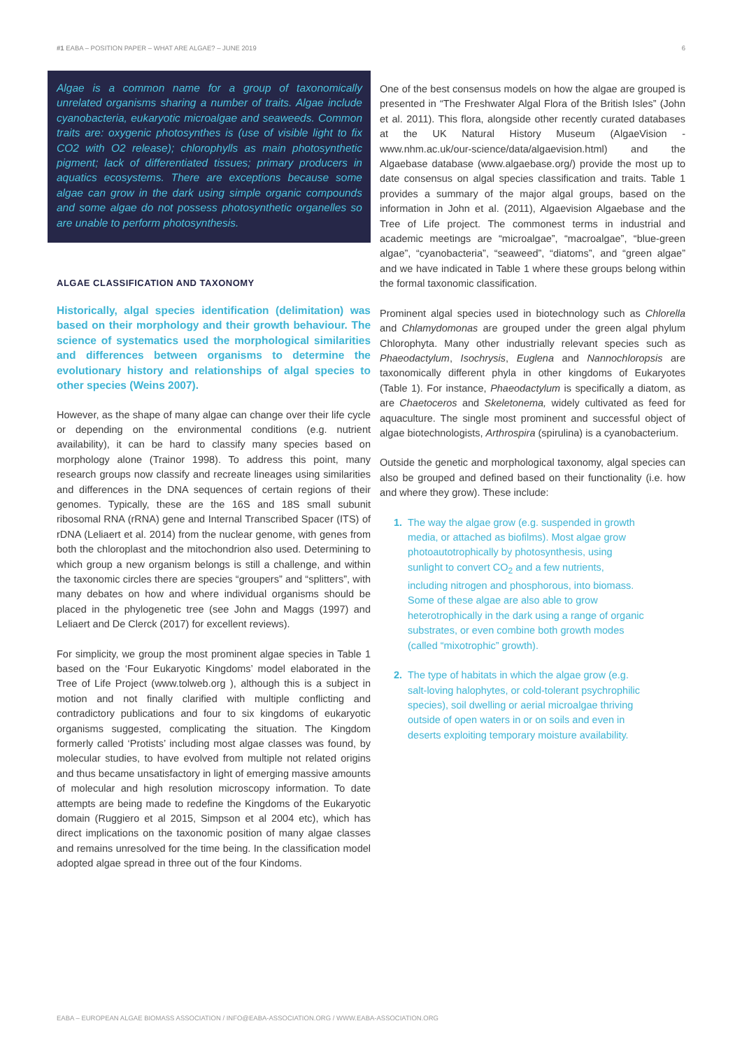#1 EABA – POSITION PAPER – WHAT ARE ALGAE? – JUNE 2019 6
Algae is a common name for a group of taxonomically unrelated organisms sharing a number of traits. Algae include cyanobacteria, eukaryotic microalgae and seaweeds. Common traits are: oxygenic photosynthes is (use of visible light to fix CO2 with O2 release); chlorophylls as main photosynthetic pigment; lack of differentiated tissues; primary producers in aquatics ecosystems. There are exceptions because some algae can grow in the dark using simple organic compounds and some algae do not possess photosynthetic organelles so are unable to perform photosynthesis.
ALGAE CLASSIFICATION AND TAXONOMY
Historically, algal species identification (delimitation) was based on their morphology and their growth behaviour. The science of systematics used the morphological similarities and differences between organisms to determine the evolutionary history and relationships of algal species to other species (Weins 2007).
However, as the shape of many algae can change over their life cycle or depending on the environmental conditions (e.g. nutrient availability), it can be hard to classify many species based on morphology alone (Trainor 1998). To address this point, many research groups now classify and recreate lineages using similarities and differences in the DNA sequences of certain regions of their genomes. Typically, these are the 16S and 18S small subunit ribosomal RNA (rRNA) gene and Internal Transcribed Spacer (ITS) of rDNA (Leliaert et al. 2014) from the nuclear genome, with genes from both the chloroplast and the mitochondrion also used. Determining to which group a new organism belongs is still a challenge, and within the taxonomic circles there are species “groupers” and “splitters”, with many debates on how and where individual organisms should be placed in the phylogenetic tree (see John and Maggs (1997) and Leliaert and De Clerck (2017) for excellent reviews).
For simplicity, we group the most prominent algae species in Table 1 based on the ‘Four Eukaryotic Kingdoms’ model elaborated in the Tree of Life Project (www.tolweb.org ), although this is a subject in motion and not finally clarified with multiple conflicting and contradictory publications and four to six kingdoms of eukaryotic organisms suggested, complicating the situation. The Kingdom formerly called ‘Protists’ including most algae classes was found, by molecular studies, to have evolved from multiple not related origins and thus became unsatisfactory in light of emerging massive amounts of molecular and high resolution microscopy information. To date attempts are being made to redefine the Kingdoms of the Eukaryotic domain (Ruggiero et al 2015, Simpson et al 2004 etc), which has direct implications on the taxonomic position of many algae classes and remains unresolved for the time being. In the classification model adopted algae spread in three out of the four Kindoms.
One of the best consensus models on how the algae are grouped is presented in “The Freshwater Algal Flora of the British Isles” (John et al. 2011). This flora, alongside other recently curated databases at the UK Natural History Museum (AlgaeVision - www.nhm.ac.uk/our-science/data/algaevision.html) and the Algaebase database (www.algaebase.org/) provide the most up to date consensus on algal species classification and traits. Table 1 provides a summary of the major algal groups, based on the information in John et al. (2011), Algaevision Algaebase and the Tree of Life project. The commonest terms in industrial and academic meetings are “microalgae”, “macroalgae”, “blue-green algae”, “cyanobacteria”, “seaweed”, “diatoms”, and “green algae” and we have indicated in Table 1 where these groups belong within the formal taxonomic classification.
Prominent algal species used in biotechnology such as Chlorella and Chlamydomonas are grouped under the green algal phylum Chlorophyta. Many other industrially relevant species such as Phaeodactylum, Isochrysis, Euglena and Nannochloropsis are taxonomically different phyla in other kingdoms of Eukaryotes (Table 1). For instance, Phaeodactylum is specifically a diatom, as are Chaetoceros and Skeletonema, widely cultivated as feed for aquaculture. The single most prominent and successful object of algae biotechnologists, Arthrospira (spirulina) is a cyanobacterium.
Outside the genetic and morphological taxonomy, algal species can also be grouped and defined based on their functionality (i.e. how and where they grow). These include:
1. The way the algae grow (e.g. suspended in growth media, or attached as biofilms). Most algae grow photoautotrophically by photosynthesis, using sunlight to convert CO<sub>2</sub> and a few nutrients, including nitrogen and phosphorous, into biomass. Some of these algae are also able to grow heterotrophically in the dark using a range of organic substrates, or even combine both growth modes (called “mixotrophic” growth).
2. The type of habitats in which the algae grow (e.g. salt-loving halophytes, or cold-tolerant psychrophilic species), soil dwelling or aerial microalgae thriving outside of open waters in or on soils and even in deserts exploiting temporary moisture availability.
EABA – EUROPEAN ALGAE BIOMASS ASSOCIATION / INFO@EABA-ASSOCIATION.ORG / WWW.EABA-ASSOCIATION.ORG